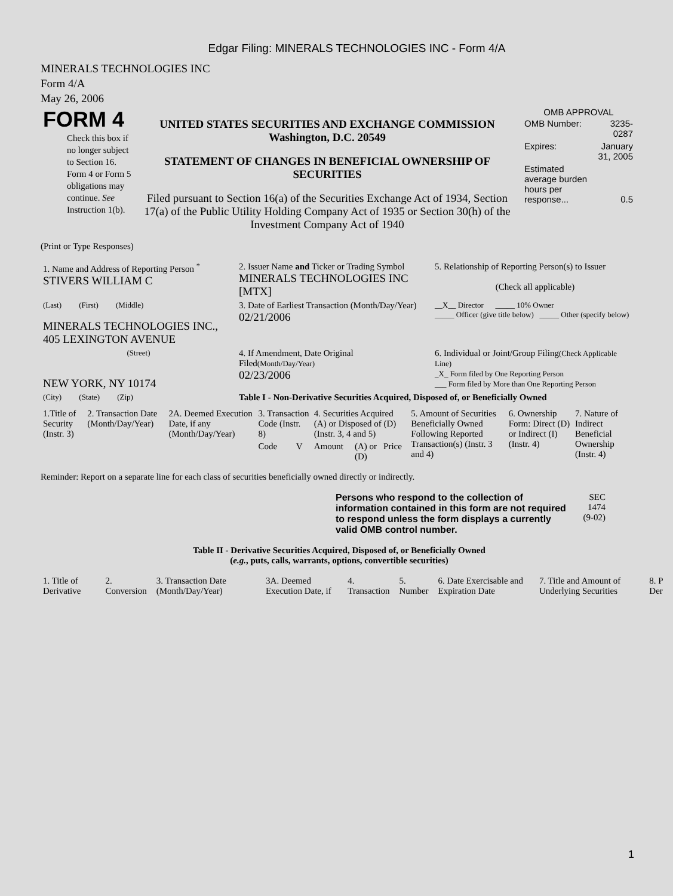Edgar Filing: MINERALS TECHNOLOGIES INC - Form 4/A
MINERALS TECHNOLOGIES INC
Form 4/A
May 26, 2006
| FORM 4 Check this box if no longer subject to Section 16. Form 4 or Form 5 obligations may continue. See Instruction 1(b). | UNITED STATES SECURITIES AND EXCHANGE COMMISSION Washington, D.C. 20549 STATEMENT OF CHANGES IN BENEFICIAL OWNERSHIP OF SECURITIES Filed pursuant to Section 16(a) of the Securities Exchange Act of 1934, Section 17(a) of the Public Utility Holding Company Act of 1935 or Section 30(h) of the Investment Company Act of 1940 | OMB APPROVAL / OMB Number: / 3235-0287 / / Expires: / January 31, 2005 / / Estimated average burden hours per response... / 0.5 / |
(Print or Type Responses)
| 1. Name and Address of Reporting Person <sup>*</sup> STIVERS WILLIAM C | 2. Issuer Name and Ticker or Trading Symbol MINERALS TECHNOLOGIES INC [MTX] | 5. Relationship of Reporting Person(s) to Issuer (Check all applicable) |
| (Last) (First) (Middle) MINERALS TECHNOLOGIES INC., 405 LEXINGTON AVENUE | 3. Date of Earliest Transaction (Month/Day/Year) 02/21/2006 | __X__ Director _____ 10% Owner _____ Officer (give title below) _____ Other (specify below) |
| (Street) NEW YORK, NY 10174 | 4. If Amendment, Date Original Filed (Month/Day/Year) 02/23/2006 | 6. Individual or Joint/Group Filing (Check Applicable Line) _X_ Form filed by One Reporting Person ___ Form filed by More than One Reporting Person |
| (City) (State) (Zip) | Table I - Non-Derivative Securities Acquired, Disposed of, or Beneficially Owned | |
| 1.Title of Security (Instr. 3) | 2. Transaction Date (Month/Day/Year) | 2A. Deemed Execution Date, if any (Month/Day/Year) | 3. Transaction Code (Instr. 8) | | 4. Securities Acquired (A) or Disposed of (D) (Instr. 3, 4 and 5) | | | 5. Amount of Securities Beneficially Owned Following Reported Transaction(s) (Instr. 3 and 4) | 6. Ownership Form: Direct (D) or Indirect (I) (Instr. 4) | 7. Nature of Indirect Beneficial Ownership (Instr. 4) |
| --- | --- | --- | --- | --- | --- | --- | --- | --- | --- | --- |
| | | | Code | V | Amount | (A) or (D) | Price | | | |
Reminder: Report on a separate line for each class of securities beneficially owned directly or indirectly.
| Persons who respond to the collection of information contained in this form are not required to respond unless the form displays a currently valid OMB control number. | SEC 1474 (9-02) |
Table II - Derivative Securities Acquired, Disposed of, or Beneficially Owned
(e.g., puts, calls, warrants, options, convertible securities)
| 1. Title of Derivative | 2. Conversion | 3. Transaction Date (Month/Day/Year) | 3A. Deemed Execution Date, if | 4. Transaction | 5. Number | 6. Date Exercisable and Expiration Date | 7. Title and Amount of Underlying Securities | 8. P Der |
| --- | --- | --- | --- | --- | --- | --- | --- | --- |
1